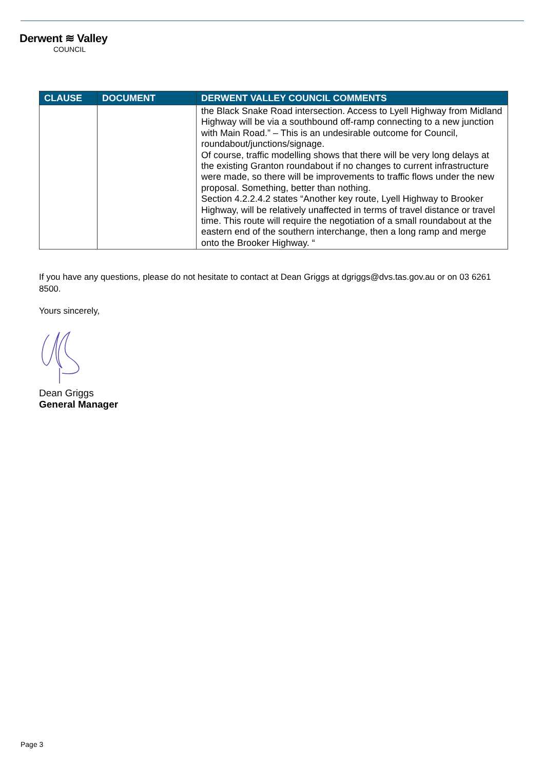Derwent ≋ Valley
COUNCIL
| CLAUSE | DOCUMENT | DERWENT VALLEY COUNCIL COMMENTS |
| --- | --- | --- |
| | | the Black Snake Road intersection. Access to Lyell Highway from Midland Highway will be via a southbound off-ramp connecting to a new junction with Main Road.” – This is an undesirable outcome for Council, roundabout/junctions/signage. Of course, traffic modelling shows that there will be very long delays at the existing Granton roundabout if no changes to current infrastructure were made, so there will be improvements to traffic flows under the new proposal. Something, better than nothing. Section 4.2.2.4.2 states “Another key route, Lyell Highway to Brooker Highway, will be relatively unaffected in terms of travel distance or travel time. This route will require the negotiation of a small roundabout at the eastern end of the southern interchange, then a long ramp and merge onto the Brooker Highway. “ |
If you have any questions, please do not hesitate to contact at Dean Griggs at dgriggs@dvs.tas.gov.au or on 03 6261 8500.
Yours sincerely,
Dean Griggs
General Manager
Page 3